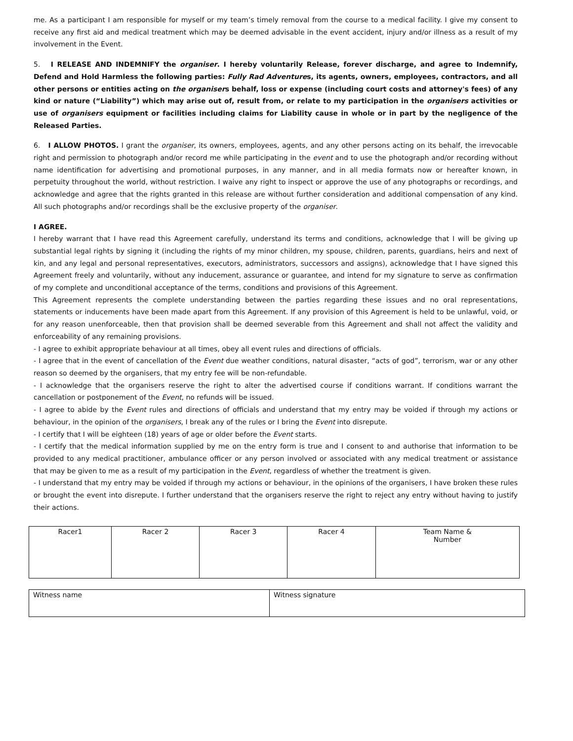me. As a participant I am responsible for myself or my team’s timely removal from the course to a medical facility. I give my consent to receive any first aid and medical treatment which may be deemed advisable in the event accident, injury and/or illness as a result of my involvement in the Event.
5. I RELEASE AND INDEMNIFY the organiser. I hereby voluntarily Release, forever discharge, and agree to Indemnify, Defend and Hold Harmless the following parties: Fully Rad Adventures, its agents, owners, employees, contractors, and all other persons or entities acting on the organisers behalf, loss or expense (including court costs and attorney's fees) of any kind or nature (“Liability”) which may arise out of, result from, or relate to my participation in the organisers activities or use of organisers equipment or facilities including claims for Liability cause in whole or in part by the negligence of the Released Parties.
6. I ALLOW PHOTOS. I grant the organiser, its owners, employees, agents, and any other persons acting on its behalf, the irrevocable right and permission to photograph and/or record me while participating in the event and to use the photograph and/or recording without name identification for advertising and promotional purposes, in any manner, and in all media formats now or hereafter known, in perpetuity throughout the world, without restriction. I waive any right to inspect or approve the use of any photographs or recordings, and acknowledge and agree that the rights granted in this release are without further consideration and additional compensation of any kind. All such photographs and/or recordings shall be the exclusive property of the organiser.
I AGREE.
I hereby warrant that I have read this Agreement carefully, understand its terms and conditions, acknowledge that I will be giving up substantial legal rights by signing it (including the rights of my minor children, my spouse, children, parents, guardians, heirs and next of kin, and any legal and personal representatives, executors, administrators, successors and assigns), acknowledge that I have signed this Agreement freely and voluntarily, without any inducement, assurance or guarantee, and intend for my signature to serve as confirmation of my complete and unconditional acceptance of the terms, conditions and provisions of this Agreement.
This Agreement represents the complete understanding between the parties regarding these issues and no oral representations, statements or inducements have been made apart from this Agreement. If any provision of this Agreement is held to be unlawful, void, or for any reason unenforceable, then that provision shall be deemed severable from this Agreement and shall not affect the validity and enforceability of any remaining provisions.
- I agree to exhibit appropriate behaviour at all times, obey all event rules and directions of officials.
- I agree that in the event of cancellation of the Event due weather conditions, natural disaster, “acts of god”, terrorism, war or any other reason so deemed by the organisers, that my entry fee will be non-refundable.
- I acknowledge that the organisers reserve the right to alter the advertised course if conditions warrant. If conditions warrant the cancellation or postponement of the Event, no refunds will be issued.
- I agree to abide by the Event rules and directions of officials and understand that my entry may be voided if through my actions or behaviour, in the opinion of the organisers, I break any of the rules or I bring the Event into disrepute.
- I certify that I will be eighteen (18) years of age or older before the Event starts.
- I certify that the medical information supplied by me on the entry form is true and I consent to and authorise that information to be provided to any medical practitioner, ambulance officer or any person involved or associated with any medical treatment or assistance that may be given to me as a result of my participation in the Event, regardless of whether the treatment is given.
- I understand that my entry may be voided if through my actions or behaviour, in the opinions of the organisers, I have broken these rules or brought the event into disrepute. I further understand that the organisers reserve the right to reject any entry without having to justify their actions.
| Racer1 | Racer 2 | Racer 3 | Racer 4 | Team Name & Number |
| Witness name | Witness signature |